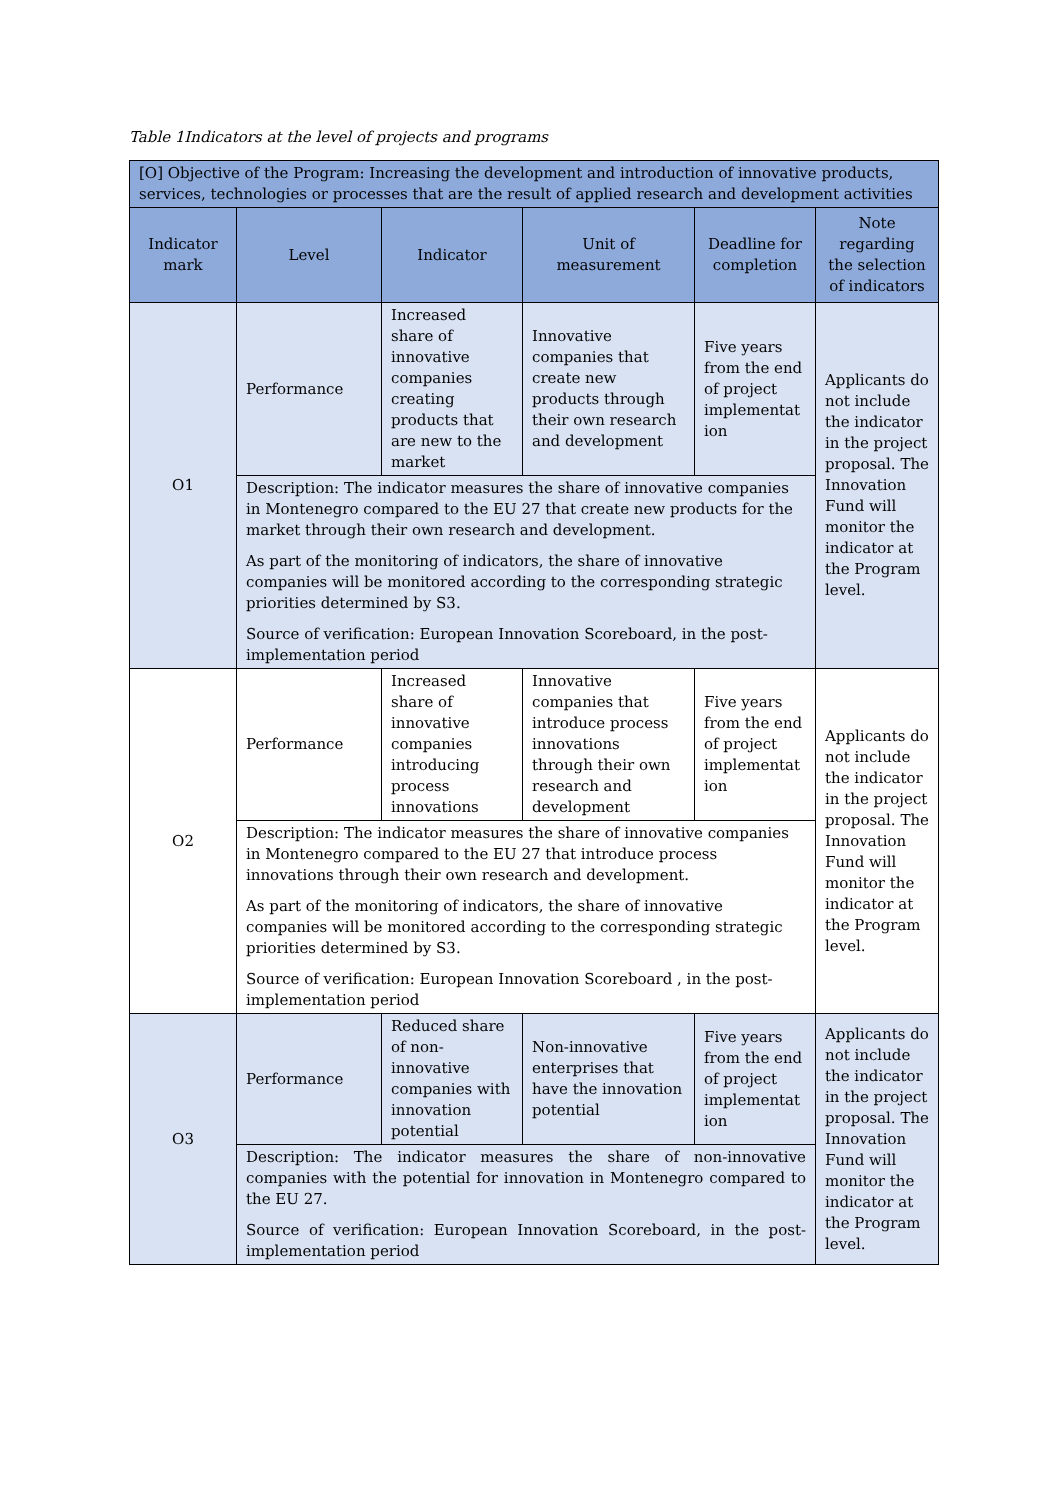Table 1Indicators at the level of projects and programs
| [O] Objective of the Program: Increasing the development and introduction of innovative products, services, technologies or processes that are the result of applied research and development activities | | | | | |
| Indicator mark | Level | Indicator | Unit of measurement | Deadline for completion | Note regarding the selection of indicators |
| O1 | Performance | Increased share of innovative companies creating products that are new to the market | Innovative companies that create new products through their own research and development | Five years from the end of project implementat ion | Applicants do not include the indicator in the project proposal. The Innovation Fund will monitor the indicator at the Program level. |
| | Description: The indicator measures the share of innovative companies in Montenegro compared to the EU 27 that create new products for the market through their own research and development. As part of the monitoring of indicators, the share of innovative companies will be monitored according to the corresponding strategic priorities determined by S3. Source of verification: European Innovation Scoreboard, in the post-implementation period | | | | |
| O2 | Performance | Increased share of innovative companies introducing process innovations | Innovative companies that introduce process innovations through their own research and development | Five years from the end of project implementat ion | Applicants do not include the indicator in the project proposal. The Innovation Fund will monitor the indicator at the Program level. |
| | Description: The indicator measures the share of innovative companies in Montenegro compared to the EU 27 that introduce process innovations through their own research and development. As part of the monitoring of indicators, the share of innovative companies will be monitored according to the corresponding strategic priorities determined by S3. Source of verification: European Innovation Scoreboard , in the post-implementation period | | | | |
| O3 | Performance | Reduced share of non-innovative companies with innovation potential | Non-innovative enterprises that have the innovation potential | Five years from the end of project implementat ion | Applicants do not include the indicator in the project proposal. The Innovation Fund will monitor the indicator at the Program level. |
| | Description: The indicator measures the share of non-innovative companies with the potential for innovation in Montenegro compared to the EU 27. Source of verification: European Innovation Scoreboard, in the post-implementation period | | | | |